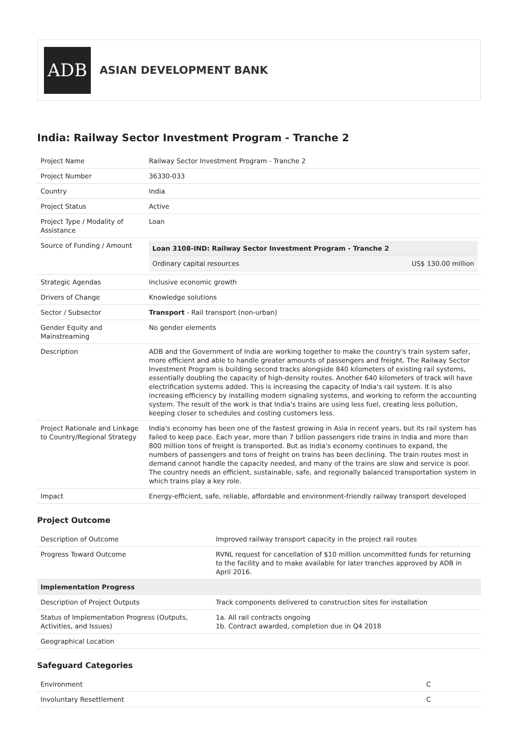ADB
ASIAN DEVELOPMENT BANK
India: Railway Sector Investment Program - Tranche 2
| Project Name | Railway Sector Investment Program - Tranche 2 |
| Project Number | 36330-033 |
| Country | India |
| Project Status | Active |
| Project Type / Modality of Assistance | Loan |
| Source of Funding / Amount | / Loan 3108-IND: Railway Sector Investment Program - Tranche 2 / / / --- / --- / / Ordinary capital resources / US$ 130.00 million / |
| Strategic Agendas | Inclusive economic growth |
| Drivers of Change | Knowledge solutions |
| Sector / Subsector | Transport - Rail transport (non-urban) |
| Gender Equity and Mainstreaming | No gender elements |
| Description | ADB and the Government of India are working together to make the country's train system safer, more efficient and able to handle greater amounts of passengers and freight. The Railway Sector Investment Program is building second tracks alongside 840 kilometers of existing rail systems, essentially doubling the capacity of high-density routes. Another 640 kilometers of track will have electrification systems added. This is increasing the capacity of India's rail system. It is also increasing efficiency by installing modern signaling systems, and working to reform the accounting system. The result of the work is that India's trains are using less fuel, creating less pollution, keeping closer to schedules and costing customers less. |
| Project Rationale and Linkage to Country/Regional Strategy | India's economy has been one of the fastest growing in Asia in recent years, but its rail system has failed to keep pace. Each year, more than 7 billion passengers ride trains in India and more than 800 million tons of freight is transported. But as India's economy continues to expand, the numbers of passengers and tons of freight on trains has been declining. The train routes most in demand cannot handle the capacity needed, and many of the trains are slow and service is poor. The country needs an efficient, sustainable, safe, and regionally balanced transportation system in which trains play a key role. |
| Impact | Energy-efficient, safe, reliable, affordable and environment-friendly railway transport developed |
Project Outcome
| Description of Outcome | Improved railway transport capacity in the project rail routes |
| Progress Toward Outcome | RVNL request for cancellation of $10 million uncommitted funds for returning to the facility and to make available for later tranches approved by ADB in April 2016. |
| Implementation Progress | |
| Description of Project Outputs | Track components delivered to construction sites for installation |
| Status of Implementation Progress (Outputs, Activities, and Issues) | 1a. All rail contracts ongoing 1b. Contract awarded, completion due in Q4 2018 |
| Geographical Location | |
Safeguard Categories
| Environment | C |
| Involuntary Resettlement | C |